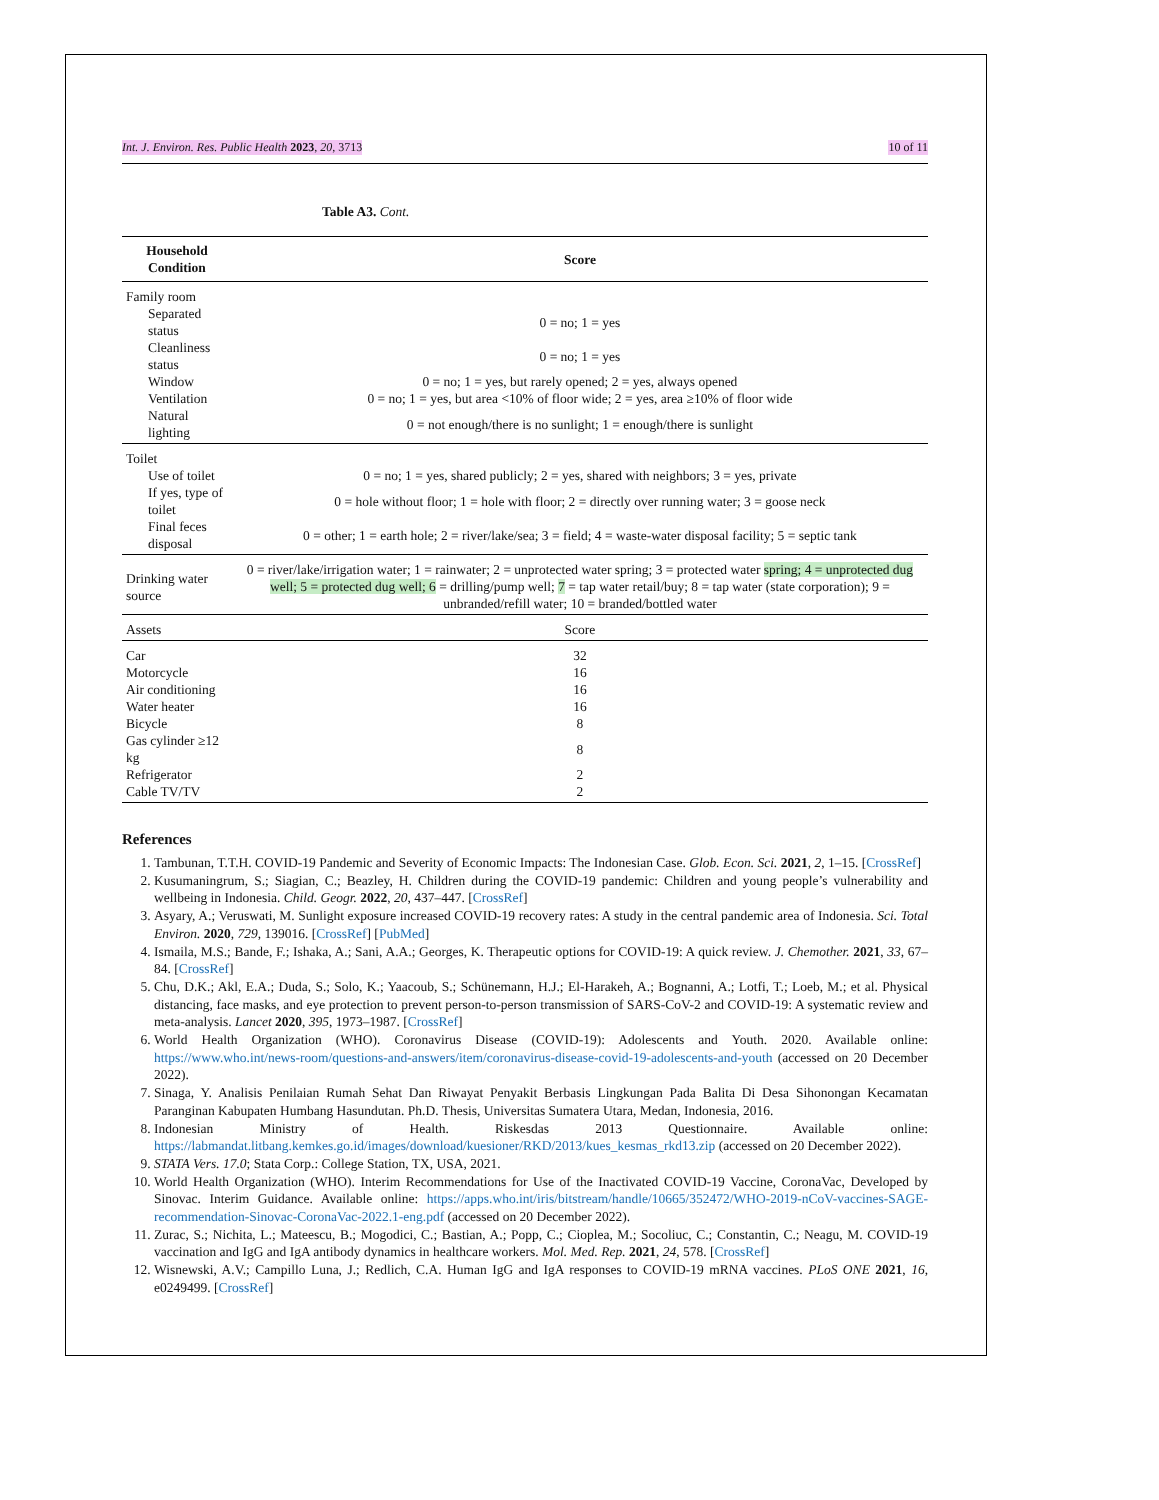Int. J. Environ. Res. Public Health 2023, 20, 3713 10 of 11
Table A3. Cont.
| Household Condition | Score |
| --- | --- |
| Family room | |
| Separated status | 0 = no; 1 = yes |
| Cleanliness status | 0 = no; 1 = yes |
| Window | 0 = no; 1 = yes, but rarely opened; 2 = yes, always opened |
| Ventilation | 0 = no; 1 = yes, but area <10% of floor wide; 2 = yes, area ≥10% of floor wide |
| Natural lighting | 0 = not enough/there is no sunlight; 1 = enough/there is sunlight |
| Toilet | |
| Use of toilet | 0 = no; 1 = yes, shared publicly; 2 = yes, shared with neighbors; 3 = yes, private |
| If yes, type of toilet | 0 = hole without floor; 1 = hole with floor; 2 = directly over running water; 3 = goose neck |
| Final feces disposal | 0 = other; 1 = earth hole; 2 = river/lake/sea; 3 = field; 4 = waste-water disposal facility; 5 = septic tank |
| Drinking water source | 0 = river/lake/irrigation water; 1 = rainwater; 2 = unprotected water spring; 3 = protected water spring; 4 = unprotected dug well; 5 = protected dug well; 6 = drilling/pump well; 7 = tap water retail/buy; 8 = tap water (state corporation); 9 = unbranded/refill water; 10 = branded/bottled water |
| Assets | Score |
| Car | 32 |
| Motorcycle | 16 |
| Air conditioning | 16 |
| Water heater | 16 |
| Bicycle | 8 |
| Gas cylinder ≥12 kg | 8 |
| Refrigerator | 2 |
| Cable TV/TV | 2 |
References
1. Tambunan, T.T.H. COVID-19 Pandemic and Severity of Economic Impacts: The Indonesian Case. Glob. Econ. Sci. 2021, 2, 1–15. [CrossRef]
2. Kusumaningrum, S.; Siagian, C.; Beazley, H. Children during the COVID-19 pandemic: Children and young people’s vulnerability and wellbeing in Indonesia. Child. Geogr. 2022, 20, 437–447. [CrossRef]
3. Asyary, A.; Veruswati, M. Sunlight exposure increased COVID-19 recovery rates: A study in the central pandemic area of Indonesia. Sci. Total Environ. 2020, 729, 139016. [CrossRef] [PubMed]
4. Ismaila, M.S.; Bande, F.; Ishaka, A.; Sani, A.A.; Georges, K. Therapeutic options for COVID-19: A quick review. J. Chemother. 2021, 33, 67–84. [CrossRef]
5. Chu, D.K.; Akl, E.A.; Duda, S.; Solo, K.; Yaacoub, S.; Schünemann, H.J.; El-Harakeh, A.; Bognanni, A.; Lotfi, T.; Loeb, M.; et al. Physical distancing, face masks, and eye protection to prevent person-to-person transmission of SARS-CoV-2 and COVID-19: A systematic review and meta-analysis. Lancet 2020, 395, 1973–1987. [CrossRef]
6. World Health Organization (WHO). Coronavirus Disease (COVID-19): Adolescents and Youth. 2020. Available online: https://www.who.int/news-room/questions-and-answers/item/coronavirus-disease-covid-19-adolescents-and-youth (accessed on 20 December 2022).
7. Sinaga, Y. Analisis Penilaian Rumah Sehat Dan Riwayat Penyakit Berbasis Lingkungan Pada Balita Di Desa Sihonongan Kecamatan Paranginan Kabupaten Humbang Hasundutan. Ph.D. Thesis, Universitas Sumatera Utara, Medan, Indonesia, 2016.
8. Indonesian Ministry of Health. Riskesdas 2013 Questionnaire. Available online: https://labmandat.litbang.kemkes.go.id/images/download/kuesioner/RKD/2013/kues_kesmas_rkd13.zip (accessed on 20 December 2022).
9. STATA Vers. 17.0; Stata Corp.: College Station, TX, USA, 2021.
10. World Health Organization (WHO). Interim Recommendations for Use of the Inactivated COVID-19 Vaccine, CoronaVac, Developed by Sinovac. Interim Guidance. Available online: https://apps.who.int/iris/bitstream/handle/10665/352472/WHO-2019-nCoV-vaccines-SAGE-recommendation-Sinovac-CoronaVac-2022.1-eng.pdf (accessed on 20 December 2022).
11. Zurac, S.; Nichita, L.; Mateescu, B.; Mogodici, C.; Bastian, A.; Popp, C.; Cioplea, M.; Socoliuc, C.; Constantin, C.; Neagu, M. COVID-19 vaccination and IgG and IgA antibody dynamics in healthcare workers. Mol. Med. Rep. 2021, 24, 578. [CrossRef]
12. Wisnewski, A.V.; Campillo Luna, J.; Redlich, C.A. Human IgG and IgA responses to COVID-19 mRNA vaccines. PLoS ONE 2021, 16, e0249499. [CrossRef]